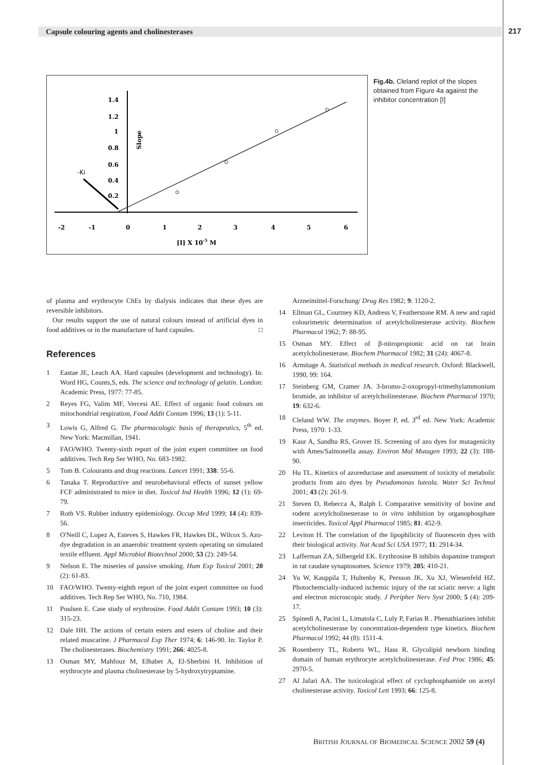Capsule colouring agents and cholinesterases 217
1.4
1.2
1
0.8
0.6
0.4
0.2
-2
-1
0
1
2
3
4
5
6
[I] X 10-5 M
Slope
-Ki
Fig.4b. Cleland replot of the slopes obtained from Figure 4a against the inhibitor concentration [I]
of plasma and erythrocyte ChEs by dialysis indicates that these dyes are reversible inhibitors.
Our results support the use of natural colours instead of artificial dyes in food additives or in the manufacture of hard capsules. □
References
1 Eastae JE, Leach AA. Hard capsules (development and technology). In: Word HG, Counts,S, eds. The science and technology of gelatin. London: Academic Press, 1977: 77-85.
2 Reyes FG, Valim MF, Vercesi AE. Effect of organic food colours on mitochondrial respiration, Food Addit Contam 1996; 13 (1): 5-11.
3 Lowis G, Alfred G. The pharmacologic basis of therapeutics, 5<sup>th</sup> ed. New York: Macmillan, 1941.
4 FAO/WHO. Twenty-sixth report of the joint expert committee on food additives. Tech Rep Ser WHO, No. 683-1982.
5 Tom B. Colourants and drug reactions. Lancet 1991; 338: 55-6.
6 Tanaka T. Reproductive and neurobehavioral effects of sunset yellow FCF administrated to mice in diet. Toxicol Ind Health 1996; 12 (1): 69-79.
7 Roth VS. Rubber industry epidemiology. Occup Med 1999; 14 (4): 839-56.
8 O'Neill C, Lopez A, Esteves S, Hawkes FR, Hawkes DL, Wilcox S. Azo-dye degradation in an anaerobic treatment system operating on simulated textile effluent. Appl Microbiol Biotechnol 2000; 53 (2): 249-54.
9 Nelson E. The miseries of passive smoking. Hum Exp Toxicol 2001; 20 (2): 61-83.
10 FAO/WHO. Twenty-eighth report of the joint expert committee on food additives. Tech Rep Ser WHO, No. 710, 1984.
11 Poulsen E. Case study of erythrosine. Food Addit Contam 1993; 10 (3): 315-23.
12 Dale HH. The actions of certain esters and esters of choline and their related muscarine. J Pharmacol Exp Ther 1974; 6: 146-90. In: Taylor P. The cholinesterases. Biochemistry 1991; 266: 4025-8.
13 Osman MY, Mahfouz M, Elhabet A, El-Sherbini H. Inhibition of erythrocyte and plasma cholinesterase by 5-hydroxytryptamine.
Arzneimittel-Forschung/ Drug Res 1982; 9: 1120-2.
14 Ellman GL, Courtney KD, Andress V, Featherstone RM. A new and rapid colourimetric determination of acetylcholinesterase activity. Biochem Pharmacol 1962; 7: 88-95.
15 Osman MY. Effect of β-nitropropionic acid on rat brain acetylcholinesterase. Biochem Pharmacol 1982; 31 (24): 4067-8.
16 Armitage A. Statistical methods in medical research. Oxford: Blackwell, 1990, 99: 164.
17 Steinberg GM, Cramer JA. 3-bromo-2-oxopropyl-trimethylammonium bromide, an inhibitor of acetylcholinesterase. Biochem Pharmacol 1970; 19: 632-6.
18 Cleland WW. The enzymes. Boyer P, ed. 3<sup>rd</sup> ed. New York: Academic Press, 1970: 1-33.
19 Kaur A, Sandhu RS, Grover IS. Screening of azo dyes for mutagenicity with Ames/Salmonella assay. Environ Mol Mutagen 1993; 22 (3): 188-90.
20 Hu TL. Kinetics of azoreductase and assessment of toxicity of metabolic products from azo dyes by Pseudomonas luteola. Water Sci Technol 2001; 43 (2): 261-9.
21 Steven D, Rebecca A, Ralph I. Comparative sensitivity of bovine and rodent acetylcholinesterase to in vitro inhibition by organophosphate insecticides. Toxicol Appl Pharmacol 1985; 81: 452-9.
22 Leviton H. The correlation of the lipophilicity of fluorescein dyes with their biological activity. Nat Acad Sci USA 1977; 11: 2914-34.
23 Lafferman ZA, Silbergeld EK. Erythrosine B inhibits dopamine transport in rat caudate synaptosomes. Science 1979; 205: 410-21.
24 Yu W, Kauppila T, Hultenby K, Persson JK, Xu XJ, Wiesenfeld HZ. Photochemcially-induced ischemic injury of the rat sciatic nerve: a light and electron microscopic study. J Peripher Nerv Syst 2000; 5 (4): 209-17.
25 Spinedi A, Pacini L, Limatola C, Luly P, Farias R . Phenathiazines inhibit acetylcholinesterase by concentration-dependent type kinetics. Biochem Pharmacol 1992; 44 (8): 1511-4.
26 Rosenberry TL, Roberts WL, Hass R. Glycolipid newborn binding domain of human erythrocyte acetylcholinesterase. Fed Proc 1986; 45: 2970-5.
27 Al Jafari AA. The toxicological effect of cyclophosphamide on acetyl cholinesterase activity. Toxicol Lett 1993; 66: 125-8.
BRITISH JOURNAL OF BIOMEDICAL SCIENCE 2002 59 (4)